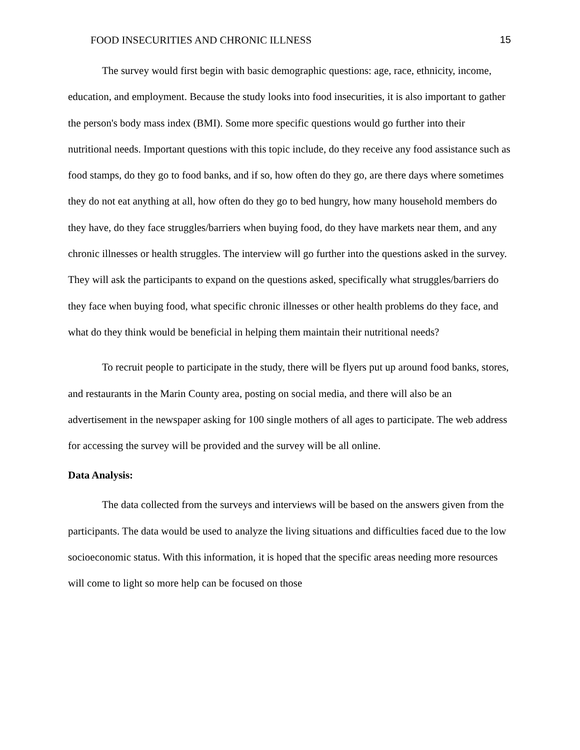FOOD INSECURITIES AND CHRONIC ILLNESS 15
The survey would first begin with basic demographic questions: age, race, ethnicity, income, education, and employment. Because the study looks into food insecurities, it is also important to gather the person's body mass index (BMI). Some more specific questions would go further into their nutritional needs. Important questions with this topic include, do they receive any food assistance such as food stamps, do they go to food banks, and if so, how often do they go, are there days where sometimes they do not eat anything at all, how often do they go to bed hungry, how many household members do they have, do they face struggles/barriers when buying food, do they have markets near them, and any chronic illnesses or health struggles. The interview will go further into the questions asked in the survey. They will ask the participants to expand on the questions asked, specifically what struggles/barriers do they face when buying food, what specific chronic illnesses or other health problems do they face, and what do they think would be beneficial in helping them maintain their nutritional needs?
To recruit people to participate in the study, there will be flyers put up around food banks, stores, and restaurants in the Marin County area, posting on social media, and there will also be an advertisement in the newspaper asking for 100 single mothers of all ages to participate. The web address for accessing the survey will be provided and the survey will be all online.
Data Analysis:
The data collected from the surveys and interviews will be based on the answers given from the participants. The data would be used to analyze the living situations and difficulties faced due to the low socioeconomic status. With this information, it is hoped that the specific areas needing more resources will come to light so more help can be focused on those